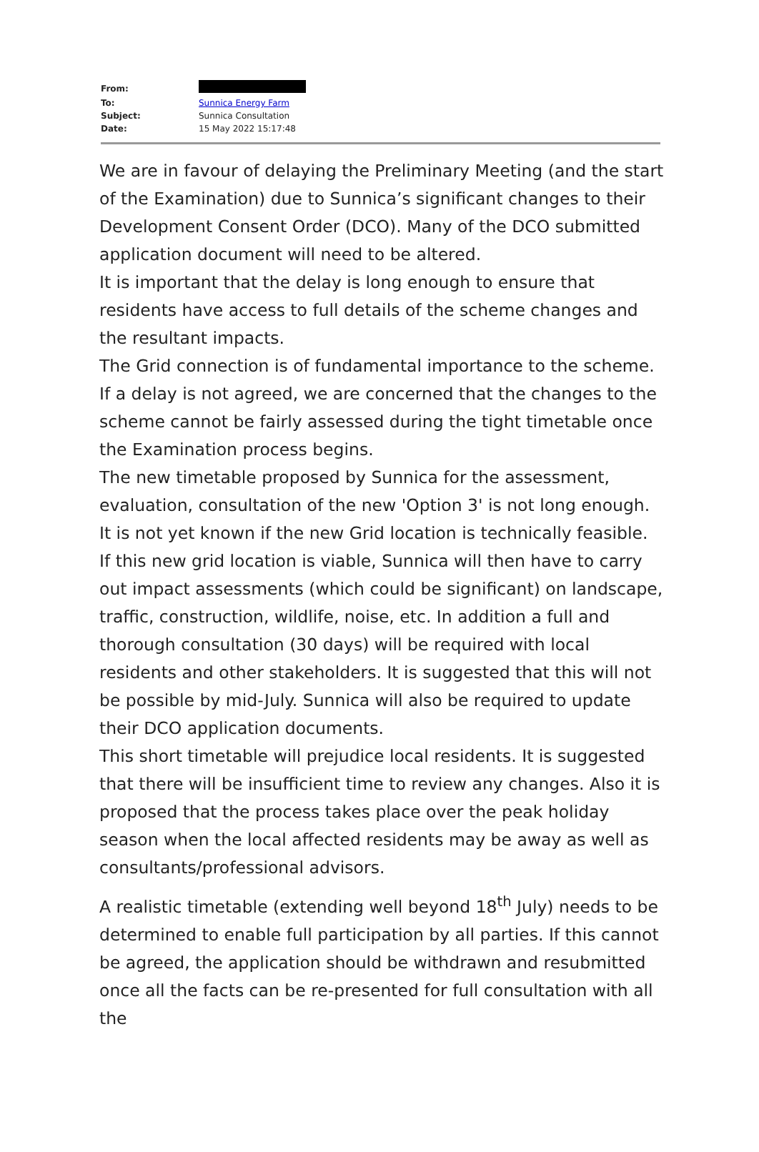| From: | |
| To: | Sunnica Energy Farm |
| Subject: | Sunnica Consultation |
| Date: | 15 May 2022 15:17:48 |
We are in favour of delaying the Preliminary Meeting (and the start of the Examination) due to Sunnica’s significant changes to their Development Consent Order (DCO). Many of the DCO submitted application document will need to be altered.
It is important that the delay is long enough to ensure that residents have access to full details of the scheme changes and the resultant impacts.
The Grid connection is of fundamental importance to the scheme. If a delay is not agreed, we are concerned that the changes to the scheme cannot be fairly assessed during the tight timetable once the Examination process begins.
The new timetable proposed by Sunnica for the assessment, evaluation, consultation of the new 'Option 3' is not long enough. It is not yet known if the new Grid location is technically feasible. If this new grid location is viable, Sunnica will then have to carry out impact assessments (which could be significant) on landscape, traffic, construction, wildlife, noise, etc. In addition a full and thorough consultation (30 days) will be required with local residents and other stakeholders. It is suggested that this will not be possible by mid-July. Sunnica will also be required to update their DCO application documents.
This short timetable will prejudice local residents. It is suggested that there will be insufficient time to review any changes. Also it is proposed that the process takes place over the peak holiday season when the local affected residents may be away as well as consultants/professional advisors.
A realistic timetable (extending well beyond 18<sup>th</sup> July) needs to be determined to enable full participation by all parties. If this cannot be agreed, the application should be withdrawn and resubmitted once all the facts can be re-presented for full consultation with all the